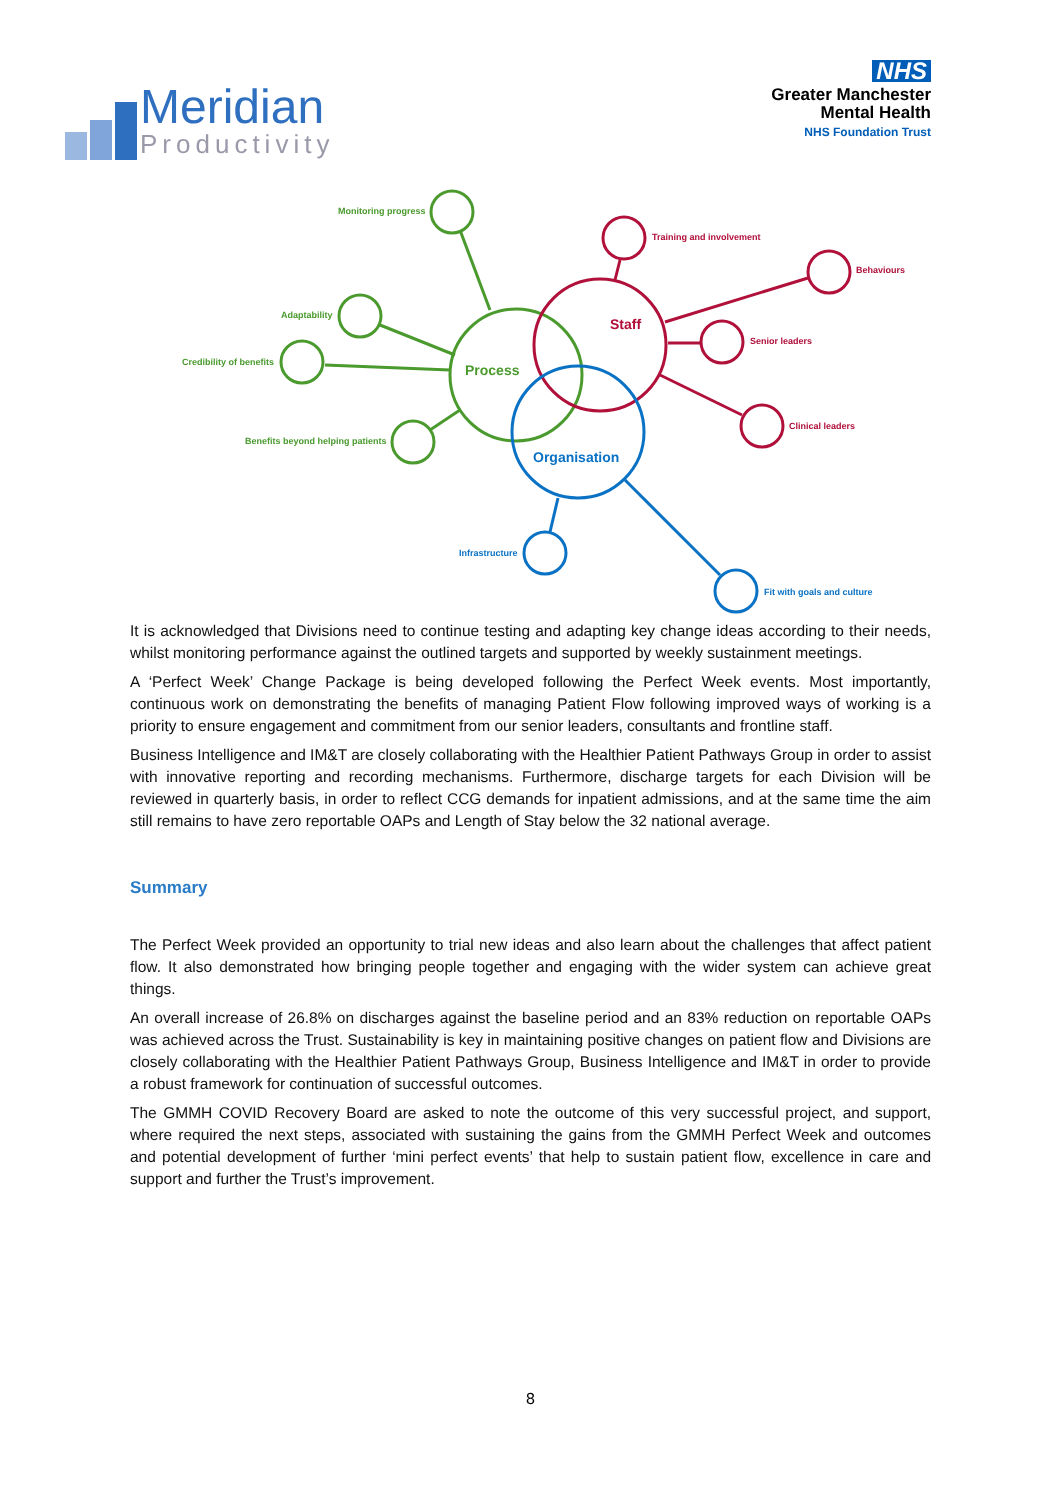Meridian
Productivity
NHS
Greater Manchester
Mental Health
NHS Foundation Trust
Monitoring progress
Adaptability
Credibility of benefits
Benefits beyond helping patients
Process
Training and involvement
Behaviours
Senior leaders
Clinical leaders
Staff
Infrastructure
Fit with goals and culture
Organisation
It is acknowledged that Divisions need to continue testing and adapting key change ideas according to their needs, whilst monitoring performance against the outlined targets and supported by weekly sustainment meetings.
A ‘Perfect Week’ Change Package is being developed following the Perfect Week events. Most importantly, continuous work on demonstrating the benefits of managing Patient Flow following improved ways of working is a priority to ensure engagement and commitment from our senior leaders, consultants and frontline staff.
Business Intelligence and IM&T are closely collaborating with the Healthier Patient Pathways Group in order to assist with innovative reporting and recording mechanisms. Furthermore, discharge targets for each Division will be reviewed in quarterly basis, in order to reflect CCG demands for inpatient admissions, and at the same time the aim still remains to have zero reportable OAPs and Length of Stay below the 32 national average.
Summary
The Perfect Week provided an opportunity to trial new ideas and also learn about the challenges that affect patient flow. It also demonstrated how bringing people together and engaging with the wider system can achieve great things.
An overall increase of 26.8% on discharges against the baseline period and an 83% reduction on reportable OAPs was achieved across the Trust. Sustainability is key in maintaining positive changes on patient flow and Divisions are closely collaborating with the Healthier Patient Pathways Group, Business Intelligence and IM&T in order to provide a robust framework for continuation of successful outcomes.
The GMMH COVID Recovery Board are asked to note the outcome of this very successful project, and support, where required the next steps, associated with sustaining the gains from the GMMH Perfect Week and outcomes and potential development of further ‘mini perfect events’ that help to sustain patient flow, excellence in care and support and further the Trust’s improvement.
8